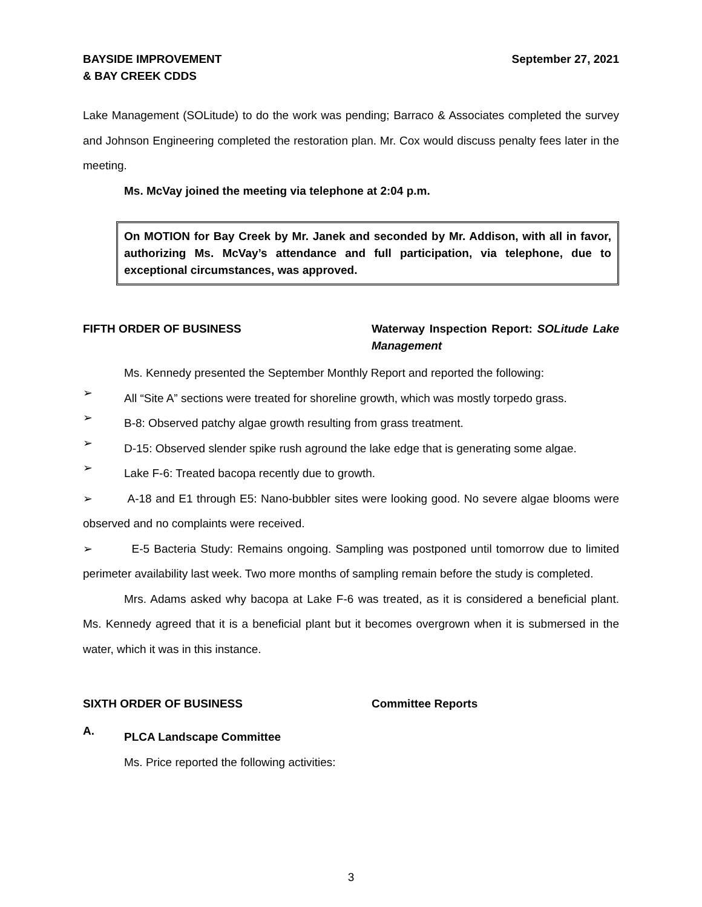BAYSIDE IMPROVEMENT
& BAY CREEK CDDS
September 27, 2021
Lake Management (SOLitude) to do the work was pending; Barraco & Associates completed the survey and Johnson Engineering completed the restoration plan. Mr. Cox would discuss penalty fees later in the meeting.
Ms. McVay joined the meeting via telephone at 2:04 p.m.
On MOTION for Bay Creek by Mr. Janek and seconded by Mr. Addison, with all in favor, authorizing Ms. McVay’s attendance and full participation, via telephone, due to exceptional circumstances, was approved.
FIFTH ORDER OF BUSINESS Waterway Inspection Report: SOLitude Lake Management
Ms. Kennedy presented the September Monthly Report and reported the following:
➢
All “Site A” sections were treated for shoreline growth, which was mostly torpedo grass.
➢
B-8: Observed patchy algae growth resulting from grass treatment.
➢
D-15: Observed slender spike rush aground the lake edge that is generating some algae.
➢
Lake F-6: Treated bacopa recently due to growth.
➢ A-18 and E1 through E5: Nano-bubbler sites were looking good. No severe algae blooms were observed and no complaints were received.
➢ E-5 Bacteria Study: Remains ongoing. Sampling was postponed until tomorrow due to limited perimeter availability last week. Two more months of sampling remain before the study is completed.
Mrs. Adams asked why bacopa at Lake F-6 was treated, as it is considered a beneficial plant. Ms. Kennedy agreed that it is a beneficial plant but it becomes overgrown when it is submersed in the water, which it was in this instance.
SIXTH ORDER OF BUSINESS Committee Reports
A.
PLCA Landscape Committee
Ms. Price reported the following activities:
3